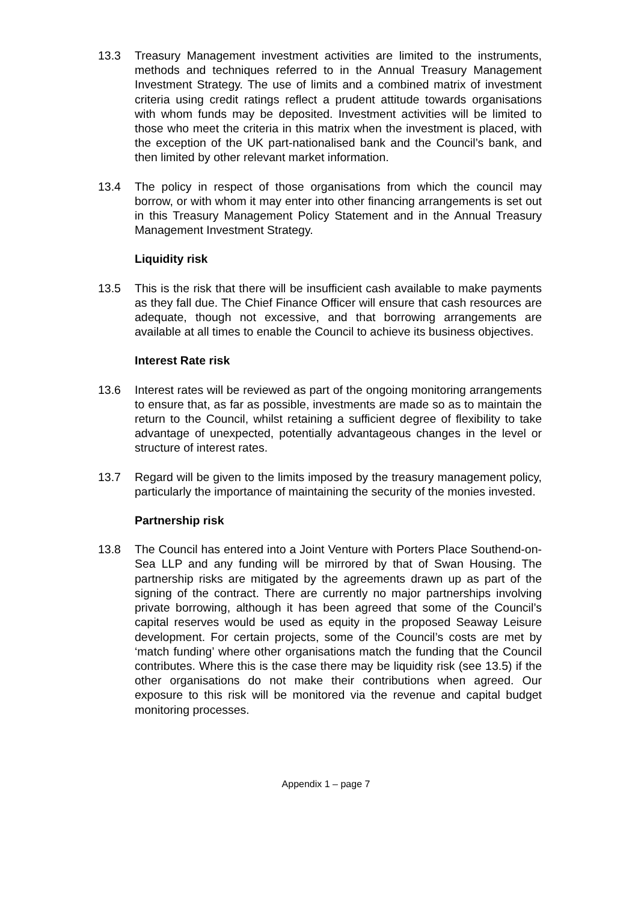13.3 Treasury Management investment activities are limited to the instruments, methods and techniques referred to in the Annual Treasury Management Investment Strategy. The use of limits and a combined matrix of investment criteria using credit ratings reflect a prudent attitude towards organisations with whom funds may be deposited. Investment activities will be limited to those who meet the criteria in this matrix when the investment is placed, with the exception of the UK part-nationalised bank and the Council’s bank, and then limited by other relevant market information.
13.4 The policy in respect of those organisations from which the council may borrow, or with whom it may enter into other financing arrangements is set out in this Treasury Management Policy Statement and in the Annual Treasury Management Investment Strategy.
Liquidity risk
13.5 This is the risk that there will be insufficient cash available to make payments as they fall due. The Chief Finance Officer will ensure that cash resources are adequate, though not excessive, and that borrowing arrangements are available at all times to enable the Council to achieve its business objectives.
Interest Rate risk
13.6 Interest rates will be reviewed as part of the ongoing monitoring arrangements to ensure that, as far as possible, investments are made so as to maintain the return to the Council, whilst retaining a sufficient degree of flexibility to take advantage of unexpected, potentially advantageous changes in the level or structure of interest rates.
13.7 Regard will be given to the limits imposed by the treasury management policy, particularly the importance of maintaining the security of the monies invested.
Partnership risk
13.8 The Council has entered into a Joint Venture with Porters Place Southend-on-Sea LLP and any funding will be mirrored by that of Swan Housing. The partnership risks are mitigated by the agreements drawn up as part of the signing of the contract. There are currently no major partnerships involving private borrowing, although it has been agreed that some of the Council’s capital reserves would be used as equity in the proposed Seaway Leisure development. For certain projects, some of the Council’s costs are met by ‘match funding’ where other organisations match the funding that the Council contributes. Where this is the case there may be liquidity risk (see 13.5) if the other organisations do not make their contributions when agreed. Our exposure to this risk will be monitored via the revenue and capital budget monitoring processes.
Appendix 1 – page 7